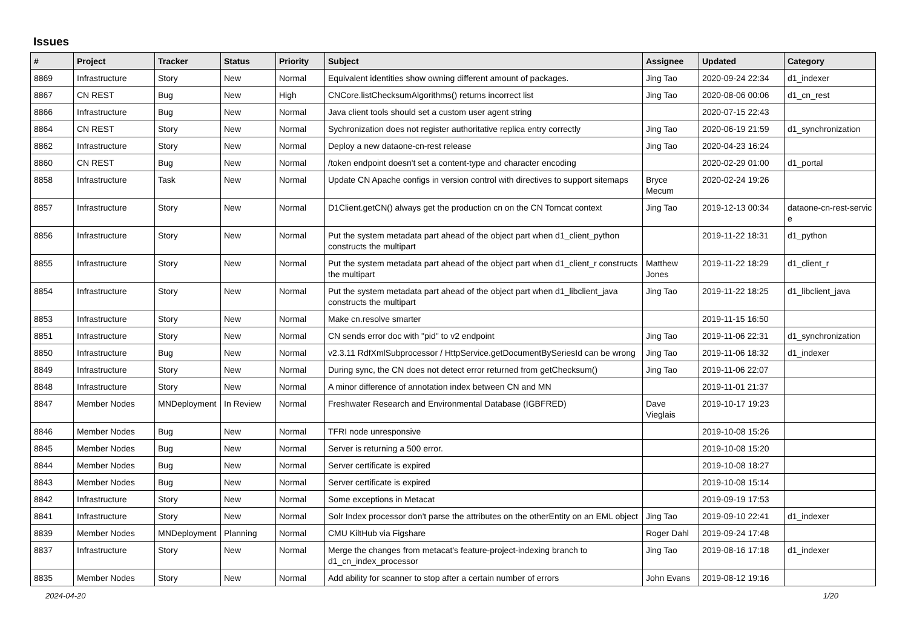Issues
| # | Project | Tracker | Status | Priority | Subject | Assignee | Updated | Category |
| --- | --- | --- | --- | --- | --- | --- | --- | --- |
| 8869 | Infrastructure | Story | New | Normal | Equivalent identities show owning different amount of packages. | Jing Tao | 2020-09-24 22:34 | d1_indexer |
| 8867 | CN REST | Bug | New | High | CNCore.listChecksumAlgorithms() returns incorrect list | Jing Tao | 2020-08-06 00:06 | d1_cn_rest |
| 8866 | Infrastructure | Bug | New | Normal | Java client tools should set a custom user agent string | | 2020-07-15 22:43 | |
| 8864 | CN REST | Story | New | Normal | Sychronization does not register authoritative replica entry correctly | Jing Tao | 2020-06-19 21:59 | d1_synchronization |
| 8862 | Infrastructure | Story | New | Normal | Deploy a new dataone-cn-rest release | Jing Tao | 2020-04-23 16:24 | |
| 8860 | CN REST | Bug | New | Normal | /token endpoint doesn't set a content-type and character encoding | | 2020-02-29 01:00 | d1_portal |
| 8858 | Infrastructure | Task | New | Normal | Update CN Apache configs in version control with directives to support sitemaps | Bryce Mecum | 2020-02-24 19:26 | |
| 8857 | Infrastructure | Story | New | Normal | D1Client.getCN() always get the production cn on the CN Tomcat context | Jing Tao | 2019-12-13 00:34 | dataone-cn-rest-servic e |
| 8856 | Infrastructure | Story | New | Normal | Put the system metadata part ahead of the object part when d1_client_python constructs the multipart | | 2019-11-22 18:31 | d1_python |
| 8855 | Infrastructure | Story | New | Normal | Put the system metadata part ahead of the object part when d1_client_r constructs the multipart | Matthew Jones | 2019-11-22 18:29 | d1_client_r |
| 8854 | Infrastructure | Story | New | Normal | Put the system metadata part ahead of the object part when d1_libclient_java constructs the multipart | Jing Tao | 2019-11-22 18:25 | d1_libclient_java |
| 8853 | Infrastructure | Story | New | Normal | Make cn.resolve smarter | | 2019-11-15 16:50 | |
| 8851 | Infrastructure | Story | New | Normal | CN sends error doc with "pid" to v2 endpoint | Jing Tao | 2019-11-06 22:31 | d1_synchronization |
| 8850 | Infrastructure | Bug | New | Normal | v2.3.11 RdfXmlSubprocessor / HttpService.getDocumentBySeriesId can be wrong | Jing Tao | 2019-11-06 18:32 | d1_indexer |
| 8849 | Infrastructure | Story | New | Normal | During sync, the CN does not detect error returned from getChecksum() | Jing Tao | 2019-11-06 22:07 | |
| 8848 | Infrastructure | Story | New | Normal | A minor difference of annotation index between CN and MN | | 2019-11-01 21:37 | |
| 8847 | Member Nodes | MNDeployment | In Review | Normal | Freshwater Research and Environmental Database (IGBFRED) | Dave Vieglais | 2019-10-17 19:23 | |
| 8846 | Member Nodes | Bug | New | Normal | TFRI node unresponsive | | 2019-10-08 15:26 | |
| 8845 | Member Nodes | Bug | New | Normal | Server is returning a 500 error. | | 2019-10-08 15:20 | |
| 8844 | Member Nodes | Bug | New | Normal | Server certificate is expired | | 2019-10-08 18:27 | |
| 8843 | Member Nodes | Bug | New | Normal | Server certificate is expired | | 2019-10-08 15:14 | |
| 8842 | Infrastructure | Story | New | Normal | Some exceptions in Metacat | | 2019-09-19 17:53 | |
| 8841 | Infrastructure | Story | New | Normal | Solr Index processor don't parse the attributes on the otherEntity on an EML object | Jing Tao | 2019-09-10 22:41 | d1_indexer |
| 8839 | Member Nodes | MNDeployment | Planning | Normal | CMU KiltHub via Figshare | Roger Dahl | 2019-09-24 17:48 | |
| 8837 | Infrastructure | Story | New | Normal | Merge the changes from metacat's feature-project-indexing branch to d1_cn_index_processor | Jing Tao | 2019-08-16 17:18 | d1_indexer |
| 8835 | Member Nodes | Story | New | Normal | Add ability for scanner to stop after a certain number of errors | John Evans | 2019-08-12 19:16 | |
2024-04-20 1/20